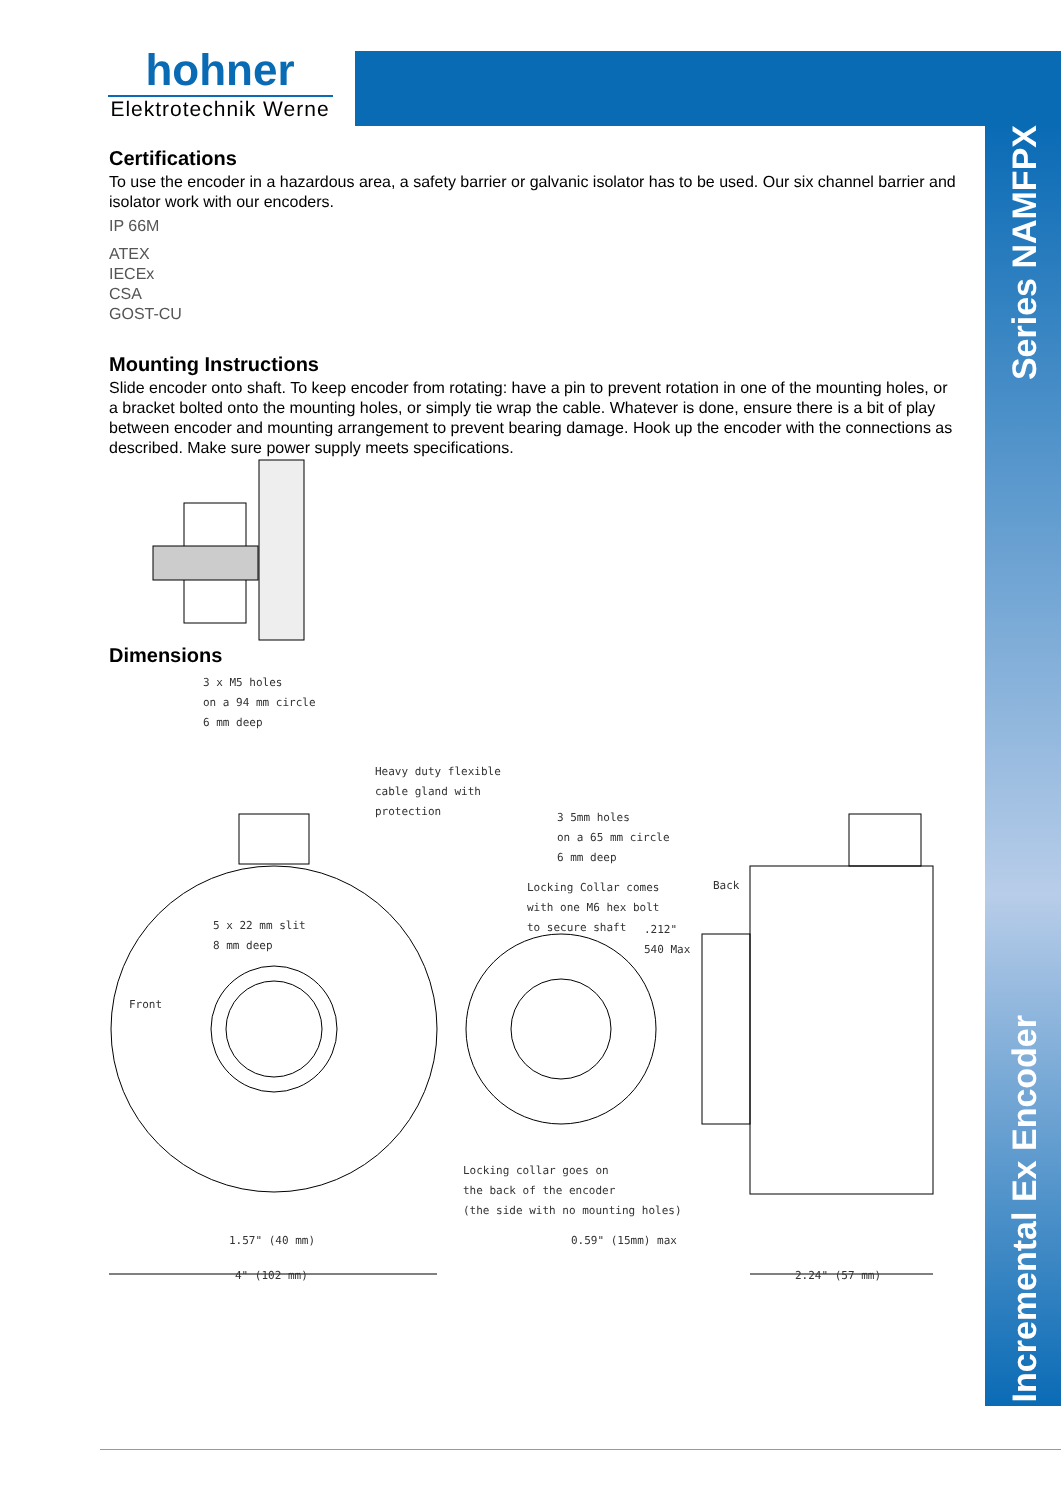hohner
Elektrotechnik Werne
Series NAMFPX
Incremental Ex Encoder
Certifications
To use the encoder in a hazardous area, a safety barrier or galvanic isolator has to be used. Our six channel barrier and isolator work with our encoders.
IP 66M
ATEX
IECEx
CSA
GOST-CU
Mounting Instructions
Slide encoder onto shaft. To keep encoder from rotating: have a pin to prevent rotation in one of the mounting holes, or a bracket bolted onto the mounting holes, or simply tie wrap the cable. Whatever is done, ensure there is a bit of play between encoder and mounting arrangement to prevent bearing damage. Hook up the encoder with the connections as described. Make sure power supply meets specifications.
Dimensions
3 x M5 holes
on a 94 mm circle
6 mm deep
Heavy duty flexible
cable gland with
protection
3 5mm holes
on a 65 mm circle
6 mm deep
Locking Collar comes
with one M6 hex bolt
to secure shaft
Back
.212"
540 Max
5 x 22 mm slit
8 mm deep
Front
Locking collar goes on
the back of the encoder
(the side with no mounting holes)
1.57" (40 mm) 0.59" (15mm) max
4" (102 mm) 2.24" (57 mm)